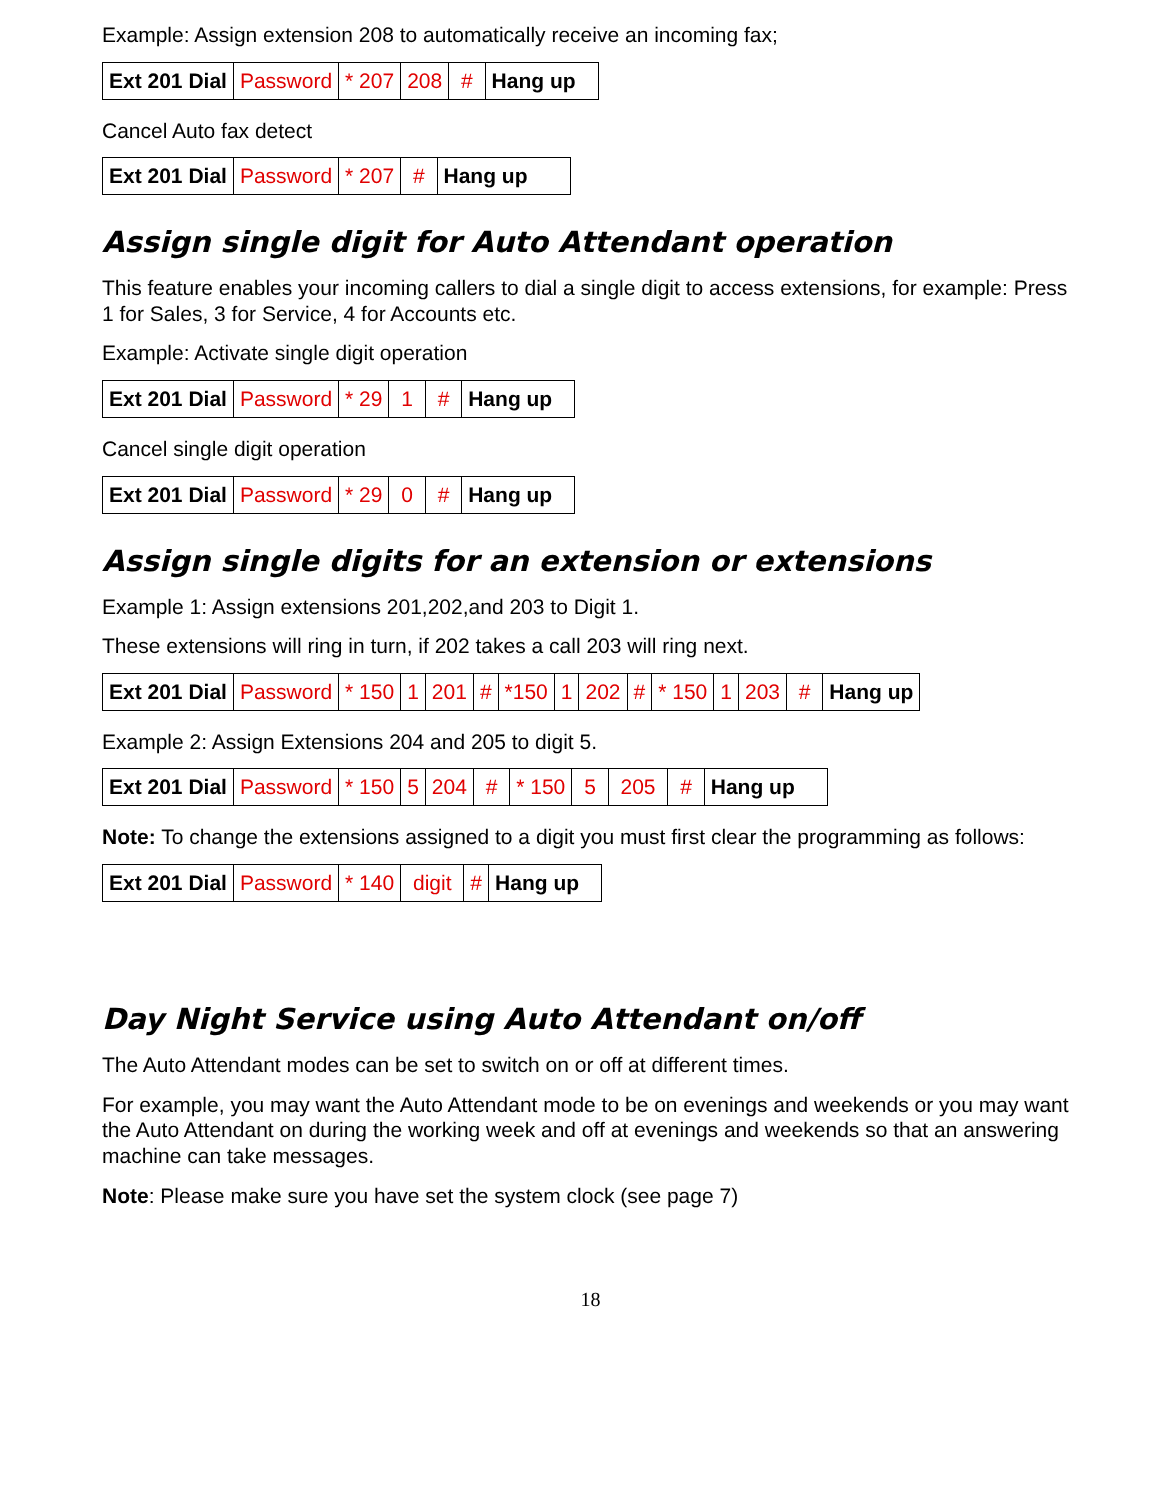Example: Assign extension 208 to automatically receive an incoming fax;
| Ext 201 Dial | Password | * 207 | 208 | # | Hang up |
Cancel Auto fax detect
| Ext 201 Dial | Password | * 207 | # | Hang up |
Assign single digit for Auto Attendant operation
This feature enables your incoming callers to dial a single digit to access extensions, for example: Press 1 for Sales, 3 for Service, 4 for Accounts etc.
Example: Activate single digit operation
| Ext 201 Dial | Password | * 29 | 1 | # | Hang up |
Cancel single digit operation
| Ext 201 Dial | Password | * 29 | 0 | # | Hang up |
Assign single digits for an extension or extensions
Example 1: Assign extensions 201,202,and 203 to Digit 1.
These extensions will ring in turn, if 202 takes a call 203 will ring next.
| Ext 201 Dial | Password | * 150 | 1 | 201 | # | *150 | 1 | 202 | # | * 150 | 1 | 203 | # | Hang up |
Example 2: Assign Extensions 204 and 205 to digit 5.
| Ext 201 Dial | Password | * 150 | 5 | 204 | # | * 150 | 5 | 205 | # | Hang up |
Note: To change the extensions assigned to a digit you must first clear the programming as follows:
| Ext 201 Dial | Password | * 140 | digit | # | Hang up |
Day Night Service using Auto Attendant on/off
The Auto Attendant modes can be set to switch on or off at different times.
For example, you may want the Auto Attendant mode to be on evenings and weekends or you may want the Auto Attendant on during the working week and off at evenings and weekends so that an answering machine can take messages.
Note: Please make sure you have set the system clock (see page 7)
18